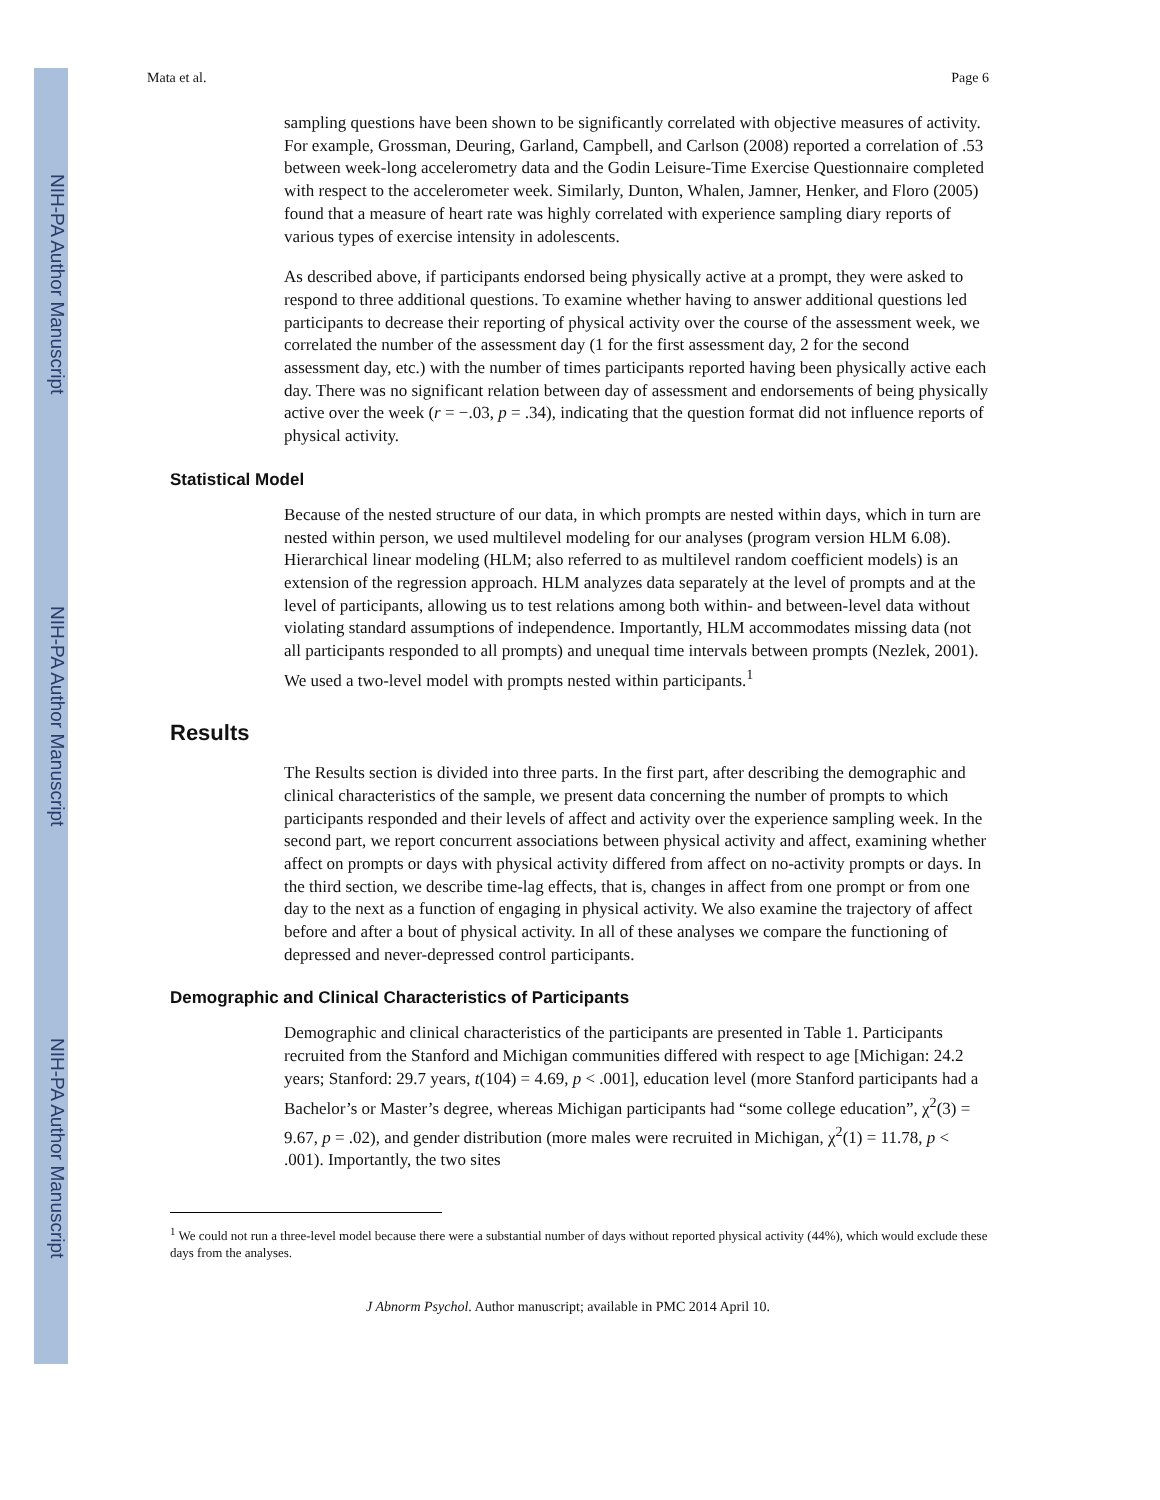NIH-PA Author Manuscript
NIH-PA Author Manuscript
NIH-PA Author Manuscript
Mata et al. Page 6
sampling questions have been shown to be significantly correlated with objective measures of activity. For example, Grossman, Deuring, Garland, Campbell, and Carlson (2008) reported a correlation of .53 between week-long accelerometry data and the Godin Leisure-Time Exercise Questionnaire completed with respect to the accelerometer week. Similarly, Dunton, Whalen, Jamner, Henker, and Floro (2005) found that a measure of heart rate was highly correlated with experience sampling diary reports of various types of exercise intensity in adolescents.
As described above, if participants endorsed being physically active at a prompt, they were asked to respond to three additional questions. To examine whether having to answer additional questions led participants to decrease their reporting of physical activity over the course of the assessment week, we correlated the number of the assessment day (1 for the first assessment day, 2 for the second assessment day, etc.) with the number of times participants reported having been physically active each day. There was no significant relation between day of assessment and endorsements of being physically active over the week (r = −.03, p = .34), indicating that the question format did not influence reports of physical activity.
Statistical Model
Because of the nested structure of our data, in which prompts are nested within days, which in turn are nested within person, we used multilevel modeling for our analyses (program version HLM 6.08). Hierarchical linear modeling (HLM; also referred to as multilevel random coefficient models) is an extension of the regression approach. HLM analyzes data separately at the level of prompts and at the level of participants, allowing us to test relations among both within- and between-level data without violating standard assumptions of independence. Importantly, HLM accommodates missing data (not all participants responded to all prompts) and unequal time intervals between prompts (Nezlek, 2001). We used a two-level model with prompts nested within participants.<sup>1</sup>
Results
The Results section is divided into three parts. In the first part, after describing the demographic and clinical characteristics of the sample, we present data concerning the number of prompts to which participants responded and their levels of affect and activity over the experience sampling week. In the second part, we report concurrent associations between physical activity and affect, examining whether affect on prompts or days with physical activity differed from affect on no-activity prompts or days. In the third section, we describe time-lag effects, that is, changes in affect from one prompt or from one day to the next as a function of engaging in physical activity. We also examine the trajectory of affect before and after a bout of physical activity. In all of these analyses we compare the functioning of depressed and never-depressed control participants.
Demographic and Clinical Characteristics of Participants
Demographic and clinical characteristics of the participants are presented in Table 1. Participants recruited from the Stanford and Michigan communities differed with respect to age [Michigan: 24.2 years; Stanford: 29.7 years, t(104) = 4.69, p < .001], education level (more Stanford participants had a Bachelor’s or Master’s degree, whereas Michigan participants had “some college education”, χ<sup>2</sup>(3) = 9.67, p = .02), and gender distribution (more males were recruited in Michigan, χ<sup>2</sup>(1) = 11.78, p < .001). Importantly, the two sites
<sup>1</sup> We could not run a three-level model because there were a substantial number of days without reported physical activity (44%), which would exclude these days from the analyses.
J Abnorm Psychol. Author manuscript; available in PMC 2014 April 10.